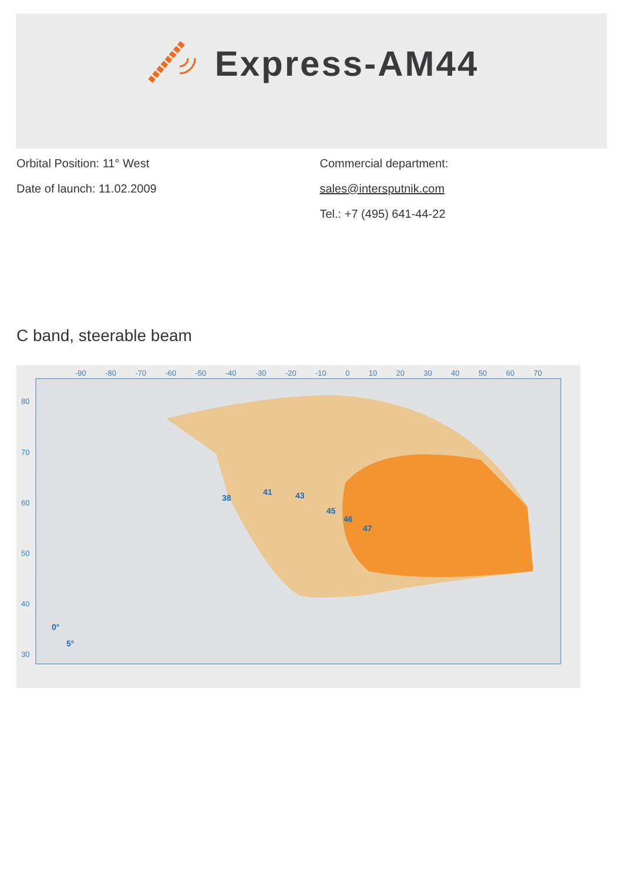Express-AM44
Orbital Position: 11° West
Date of launch: 11.02.2009
Commercial department:
sales@intersputnik.com
Tel.: +7 (495) 641-44-22
C band, steerable beam
-90 -80 -70 -60 -50 -40 -30 -20 -10 0 10 20 30 40 50 60 70
38
41
43
45
46
47
0°
5°
80
70
60
50
40
30